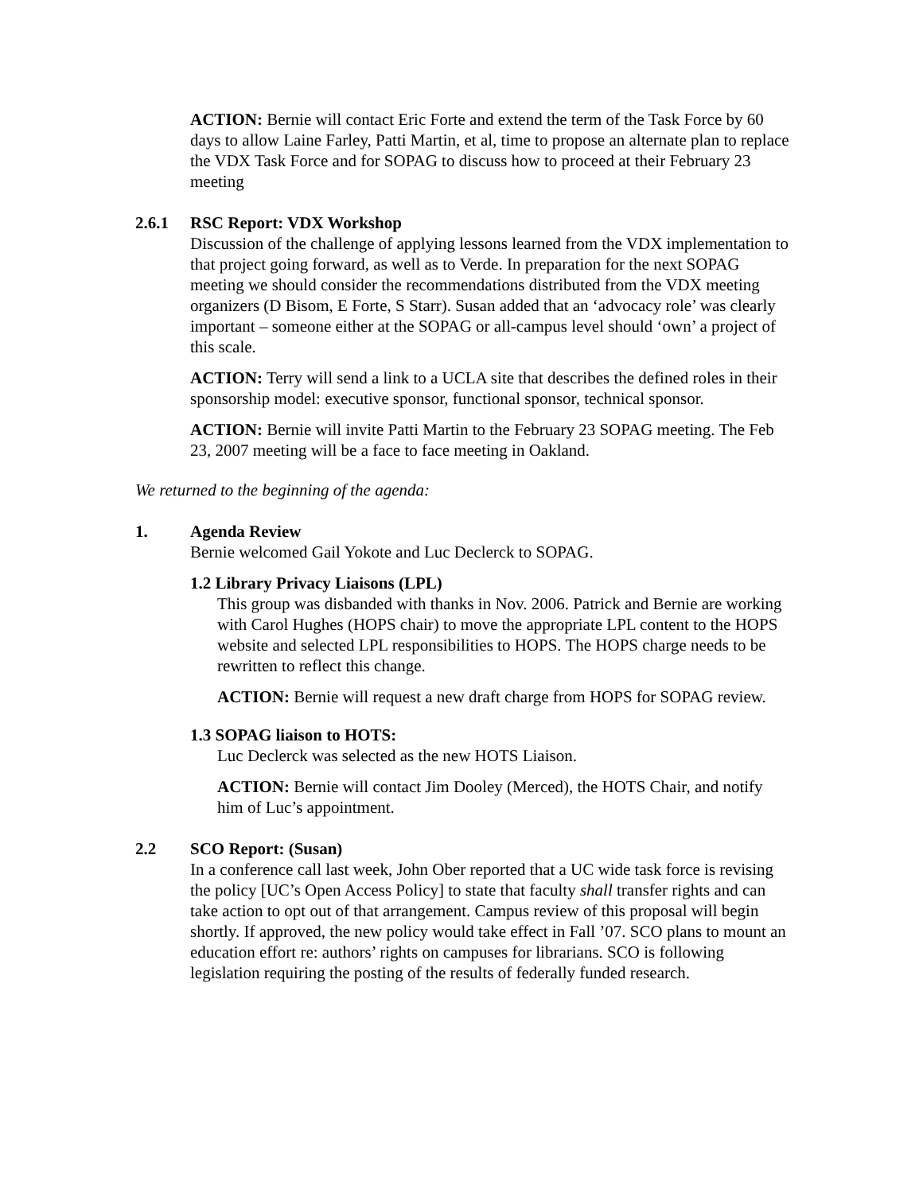ACTION: Bernie will contact Eric Forte and extend the term of the Task Force by 60 days to allow Laine Farley, Patti Martin, et al, time to propose an alternate plan to replace the VDX Task Force and for SOPAG to discuss how to proceed at their February 23 meeting
2.6.1 RSC Report: VDX Workshop
Discussion of the challenge of applying lessons learned from the VDX implementation to that project going forward, as well as to Verde. In preparation for the next SOPAG meeting we should consider the recommendations distributed from the VDX meeting organizers (D Bisom, E Forte, S Starr). Susan added that an ‘advocacy role’ was clearly important – someone either at the SOPAG or all-campus level should ‘own’ a project of this scale.
ACTION: Terry will send a link to a UCLA site that describes the defined roles in their sponsorship model: executive sponsor, functional sponsor, technical sponsor.
ACTION: Bernie will invite Patti Martin to the February 23 SOPAG meeting. The Feb 23, 2007 meeting will be a face to face meeting in Oakland.
We returned to the beginning of the agenda:
1. Agenda Review
Bernie welcomed Gail Yokote and Luc Declerck to SOPAG.
1.2 Library Privacy Liaisons (LPL)
This group was disbanded with thanks in Nov. 2006. Patrick and Bernie are working with Carol Hughes (HOPS chair) to move the appropriate LPL content to the HOPS website and selected LPL responsibilities to HOPS. The HOPS charge needs to be rewritten to reflect this change.
ACTION: Bernie will request a new draft charge from HOPS for SOPAG review.
1.3 SOPAG liaison to HOTS:
Luc Declerck was selected as the new HOTS Liaison.
ACTION: Bernie will contact Jim Dooley (Merced), the HOTS Chair, and notify him of Luc’s appointment.
2.2 SCO Report: (Susan)
In a conference call last week, John Ober reported that a UC wide task force is revising the policy [UC’s Open Access Policy] to state that faculty shall transfer rights and can take action to opt out of that arrangement. Campus review of this proposal will begin shortly. If approved, the new policy would take effect in Fall ’07. SCO plans to mount an education effort re: authors’ rights on campuses for librarians. SCO is following legislation requiring the posting of the results of federally funded research.